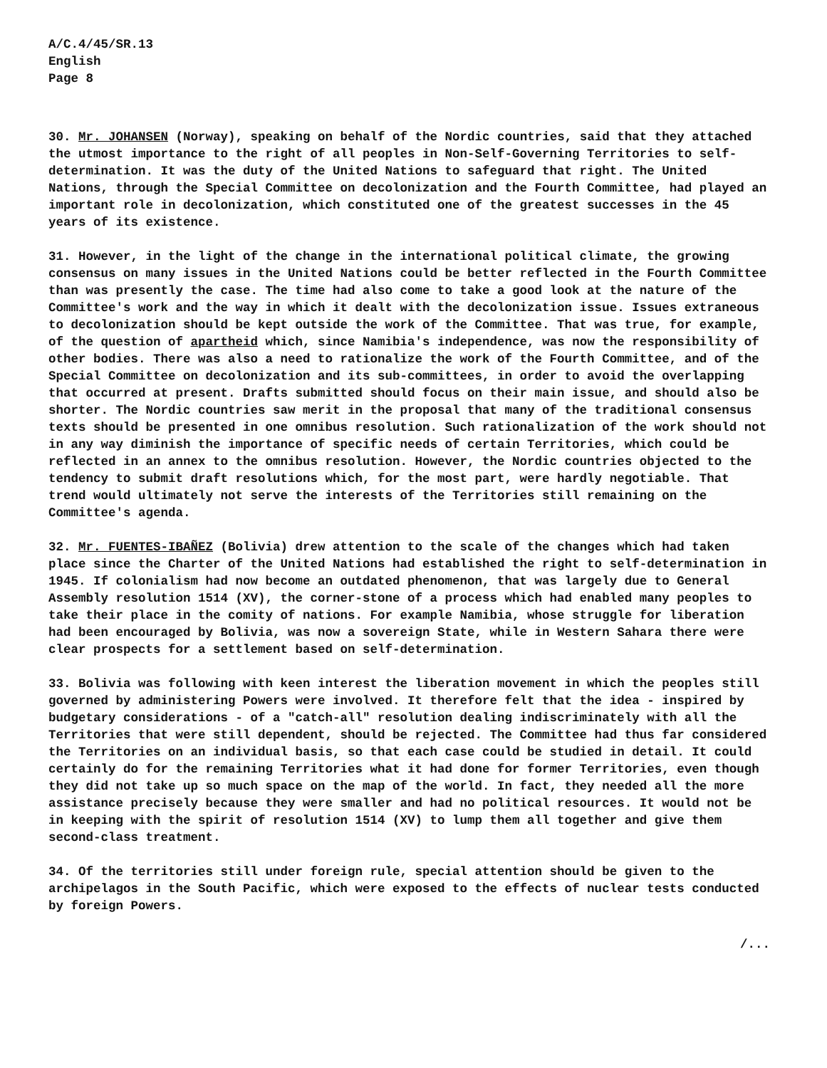A/C.4/45/SR.13
English
Page 8
30. Mr. JOHANSEN (Norway), speaking on behalf of the Nordic countries, said that they attached the utmost importance to the right of all peoples in Non-Self-Governing Territories to self-determination. It was the duty of the United Nations to safeguard that right. The United Nations, through the Special Committee on decolonization and the Fourth Committee, had played an important role in decolonization, which constituted one of the greatest successes in the 45 years of its existence.
31. However, in the light of the change in the international political climate, the growing consensus on many issues in the United Nations could be better reflected in the Fourth Committee than was presently the case. The time had also come to take a good look at the nature of the Committee's work and the way in which it dealt with the decolonization issue. Issues extraneous to decolonization should be kept outside the work of the Committee. That was true, for example, of the question of apartheid which, since Namibia's independence, was now the responsibility of other bodies. There was also a need to rationalize the work of the Fourth Committee, and of the Special Committee on decolonization and its sub-committees, in order to avoid the overlapping that occurred at present. Drafts submitted should focus on their main issue, and should also be shorter. The Nordic countries saw merit in the proposal that many of the traditional consensus texts should be presented in one omnibus resolution. Such rationalization of the work should not in any way diminish the importance of specific needs of certain Territories, which could be reflected in an annex to the omnibus resolution. However, the Nordic countries objected to the tendency to submit draft resolutions which, for the most part, were hardly negotiable. That trend would ultimately not serve the interests of the Territories still remaining on the Committee's agenda.
32. Mr. FUENTES-IBAÑEZ (Bolivia) drew attention to the scale of the changes which had taken place since the Charter of the United Nations had established the right to self-determination in 1945. If colonialism had now become an outdated phenomenon, that was largely due to General Assembly resolution 1514 (XV), the corner-stone of a process which had enabled many peoples to take their place in the comity of nations. For example Namibia, whose struggle for liberation had been encouraged by Bolivia, was now a sovereign State, while in Western Sahara there were clear prospects for a settlement based on self-determination.
33. Bolivia was following with keen interest the liberation movement in which the peoples still governed by administering Powers were involved. It therefore felt that the idea - inspired by budgetary considerations - of a "catch-all" resolution dealing indiscriminately with all the Territories that were still dependent, should be rejected. The Committee had thus far considered the Territories on an individual basis, so that each case could be studied in detail. It could certainly do for the remaining Territories what it had done for former Territories, even though they did not take up so much space on the map of the world. In fact, they needed all the more assistance precisely because they were smaller and had no political resources. It would not be in keeping with the spirit of resolution 1514 (XV) to lump them all together and give them second-class treatment.
34. Of the territories still under foreign rule, special attention should be given to the archipelagos in the South Pacific, which were exposed to the effects of nuclear tests conducted by foreign Powers.
/...